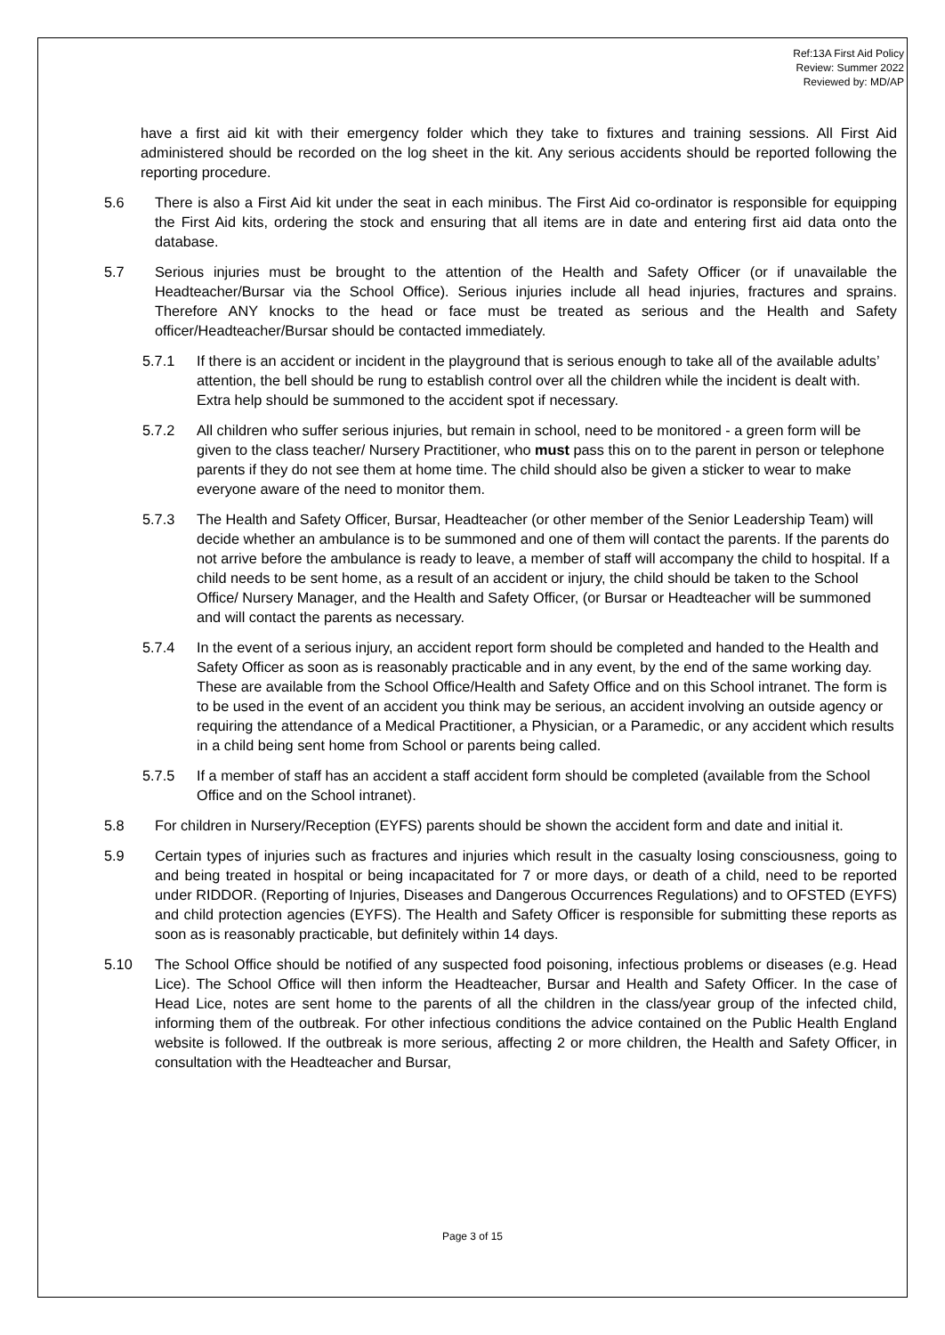Ref:13A First Aid Policy
Review: Summer 2022
Reviewed by: MD/AP
have a first aid kit with their emergency folder which they take to fixtures and training sessions. All First Aid administered should be recorded on the log sheet in the kit. Any serious accidents should be reported following the reporting procedure.
5.6 There is also a First Aid kit under the seat in each minibus. The First Aid co-ordinator is responsible for equipping the First Aid kits, ordering the stock and ensuring that all items are in date and entering first aid data onto the database.
5.7 Serious injuries must be brought to the attention of the Health and Safety Officer (or if unavailable the Headteacher/Bursar via the School Office). Serious injuries include all head injuries, fractures and sprains. Therefore ANY knocks to the head or face must be treated as serious and the Health and Safety officer/Headteacher/Bursar should be contacted immediately.
5.7.1 If there is an accident or incident in the playground that is serious enough to take all of the available adults’ attention, the bell should be rung to establish control over all the children while the incident is dealt with. Extra help should be summoned to the accident spot if necessary.
5.7.2 All children who suffer serious injuries, but remain in school, need to be monitored - a green form will be given to the class teacher/ Nursery Practitioner, who must pass this on to the parent in person or telephone parents if they do not see them at home time. The child should also be given a sticker to wear to make everyone aware of the need to monitor them.
5.7.3 The Health and Safety Officer, Bursar, Headteacher (or other member of the Senior Leadership Team) will decide whether an ambulance is to be summoned and one of them will contact the parents. If the parents do not arrive before the ambulance is ready to leave, a member of staff will accompany the child to hospital. If a child needs to be sent home, as a result of an accident or injury, the child should be taken to the School Office/ Nursery Manager, and the Health and Safety Officer, (or Bursar or Headteacher will be summoned and will contact the parents as necessary.
5.7.4 In the event of a serious injury, an accident report form should be completed and handed to the Health and Safety Officer as soon as is reasonably practicable and in any event, by the end of the same working day. These are available from the School Office/Health and Safety Office and on this School intranet. The form is to be used in the event of an accident you think may be serious, an accident involving an outside agency or requiring the attendance of a Medical Practitioner, a Physician, or a Paramedic, or any accident which results in a child being sent home from School or parents being called.
5.7.5 If a member of staff has an accident a staff accident form should be completed (available from the School Office and on the School intranet).
5.8 For children in Nursery/Reception (EYFS) parents should be shown the accident form and date and initial it.
5.9 Certain types of injuries such as fractures and injuries which result in the casualty losing consciousness, going to and being treated in hospital or being incapacitated for 7 or more days, or death of a child, need to be reported under RIDDOR. (Reporting of Injuries, Diseases and Dangerous Occurrences Regulations) and to OFSTED (EYFS) and child protection agencies (EYFS). The Health and Safety Officer is responsible for submitting these reports as soon as is reasonably practicable, but definitely within 14 days.
5.10 The School Office should be notified of any suspected food poisoning, infectious problems or diseases (e.g. Head Lice). The School Office will then inform the Headteacher, Bursar and Health and Safety Officer. In the case of Head Lice, notes are sent home to the parents of all the children in the class/year group of the infected child, informing them of the outbreak. For other infectious conditions the advice contained on the Public Health England website is followed. If the outbreak is more serious, affecting 2 or more children, the Health and Safety Officer, in consultation with the Headteacher and Bursar,
Page 3 of 15